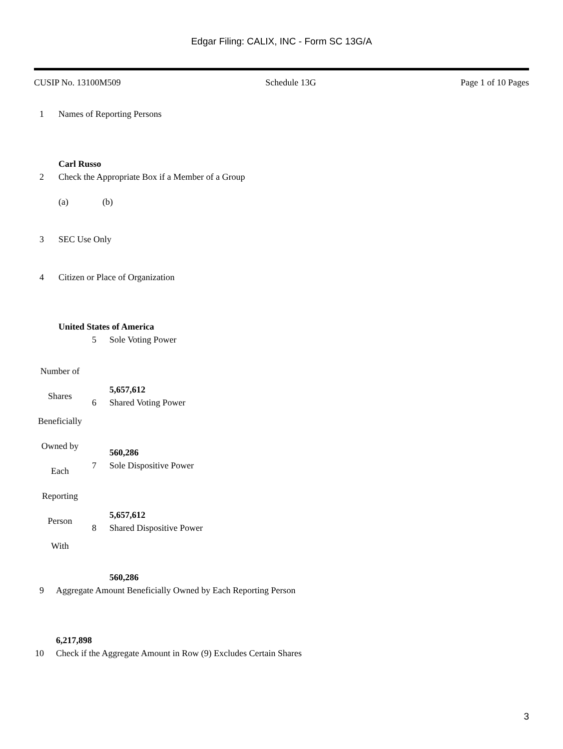Edgar Filing: CALIX, INC - Form SC 13G/A
CUSIP No. 13100M509 Schedule 13G Page 1 of 10 Pages
1 Names of Reporting Persons
Carl Russo
2
Check the Appropriate Box if a Member of a Group
(a) (b)
3 SEC Use Only
4
Citizen or Place of Organization
United States of America
5 Sole Voting Power
Number of
5,657,612
Shares
6 Shared Voting Power
Beneficially
Owned by
560,286
7 Sole Dispositive Power
Each
Reporting
5,657,612
Person
8 Shared Dispositive Power
With
560,286
9
Aggregate Amount Beneficially Owned by Each Reporting Person
6,217,898
10
Check if the Aggregate Amount in Row (9) Excludes Certain Shares
3